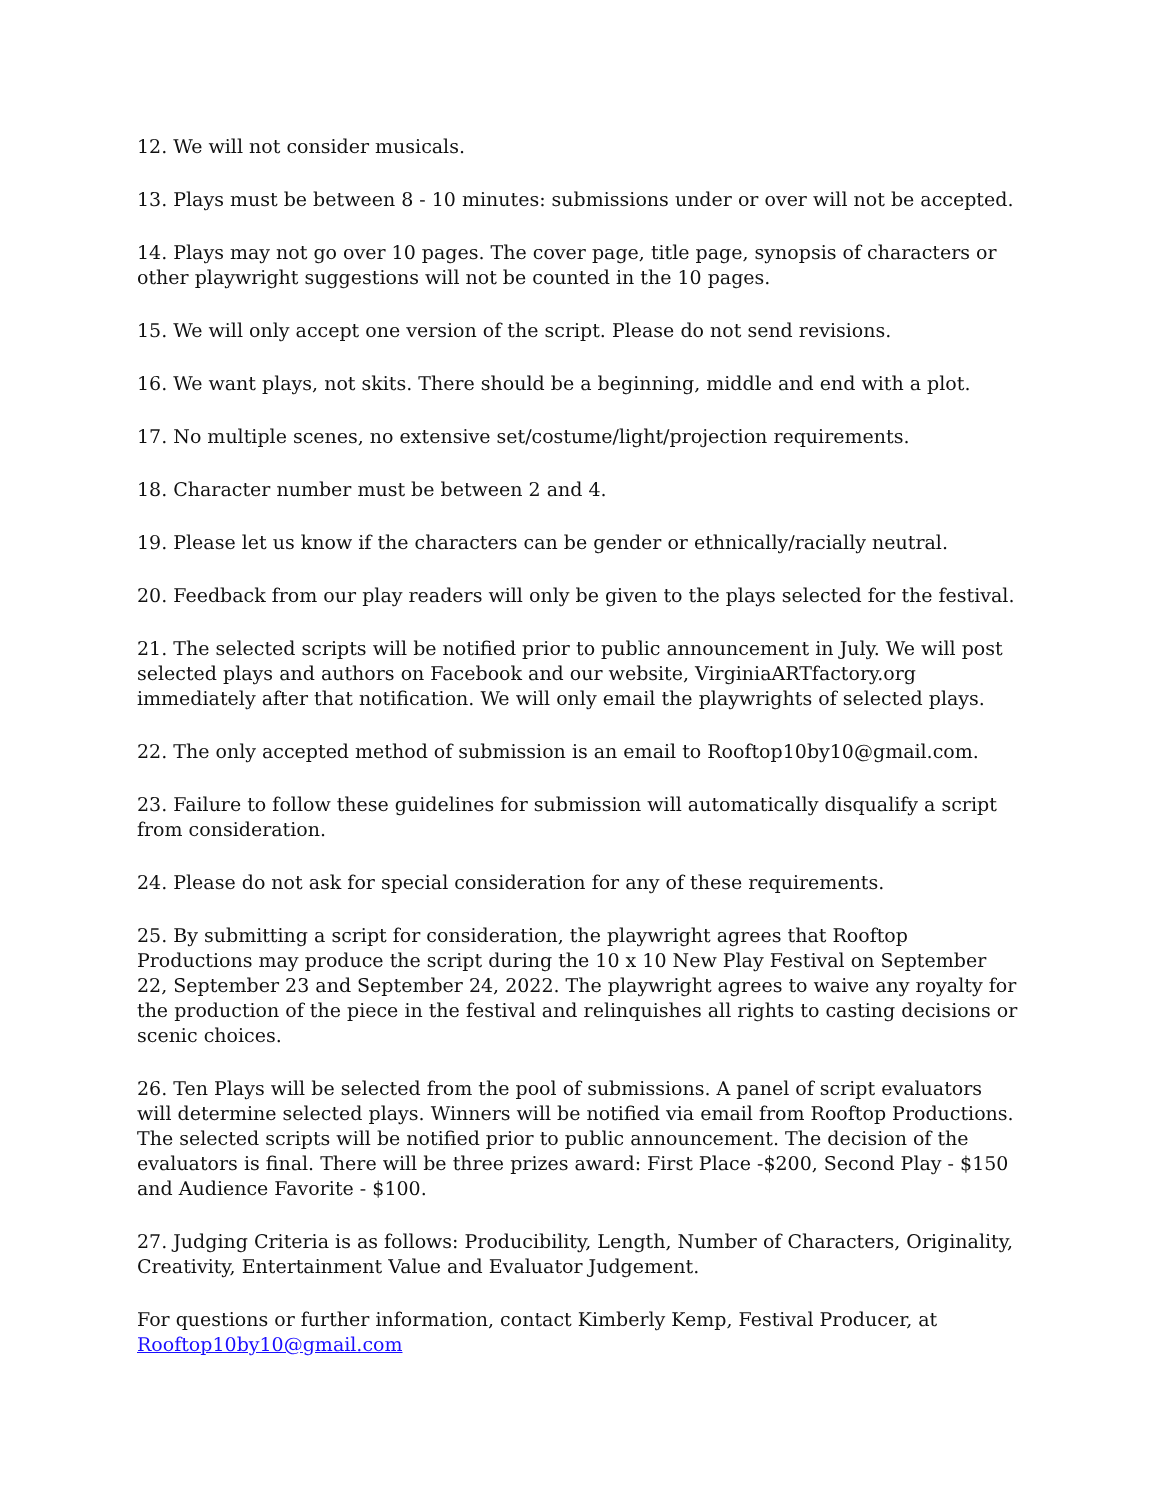12. We will not consider musicals.
13. Plays must be between 8 - 10 minutes: submissions under or over will not be accepted.
14. Plays may not go over 10 pages. The cover page, title page, synopsis of characters or other playwright suggestions will not be counted in the 10 pages.
15. We will only accept one version of the script. Please do not send revisions.
16. We want plays, not skits. There should be a beginning, middle and end with a plot.
17. No multiple scenes, no extensive set/costume/light/projection requirements.
18. Character number must be between 2 and 4.
19. Please let us know if the characters can be gender or ethnically/racially neutral.
20. Feedback from our play readers will only be given to the plays selected for the festival.
21. The selected scripts will be notified prior to public announcement in July. We will post selected plays and authors on Facebook and our website, VirginiaARTfactory.org immediately after that notification. We will only email the playwrights of selected plays.
22. The only accepted method of submission is an email to Rooftop10by10@gmail.com.
23. Failure to follow these guidelines for submission will automatically disqualify a script from consideration.
24. Please do not ask for special consideration for any of these requirements.
25. By submitting a script for consideration, the playwright agrees that Rooftop Productions may produce the script during the 10 x 10 New Play Festival on September 22, September 23 and September 24, 2022. The playwright agrees to waive any royalty for the production of the piece in the festival and relinquishes all rights to casting decisions or scenic choices.
26. Ten Plays will be selected from the pool of submissions. A panel of script evaluators will determine selected plays. Winners will be notified via email from Rooftop Productions. The selected scripts will be notified prior to public announcement. The decision of the evaluators is final. There will be three prizes award: First Place -$200, Second Play - $150 and Audience Favorite - $100.
27. Judging Criteria is as follows: Producibility, Length, Number of Characters, Originality, Creativity, Entertainment Value and Evaluator Judgement.
For questions or further information, contact Kimberly Kemp, Festival Producer, at Rooftop10by10@gmail.com